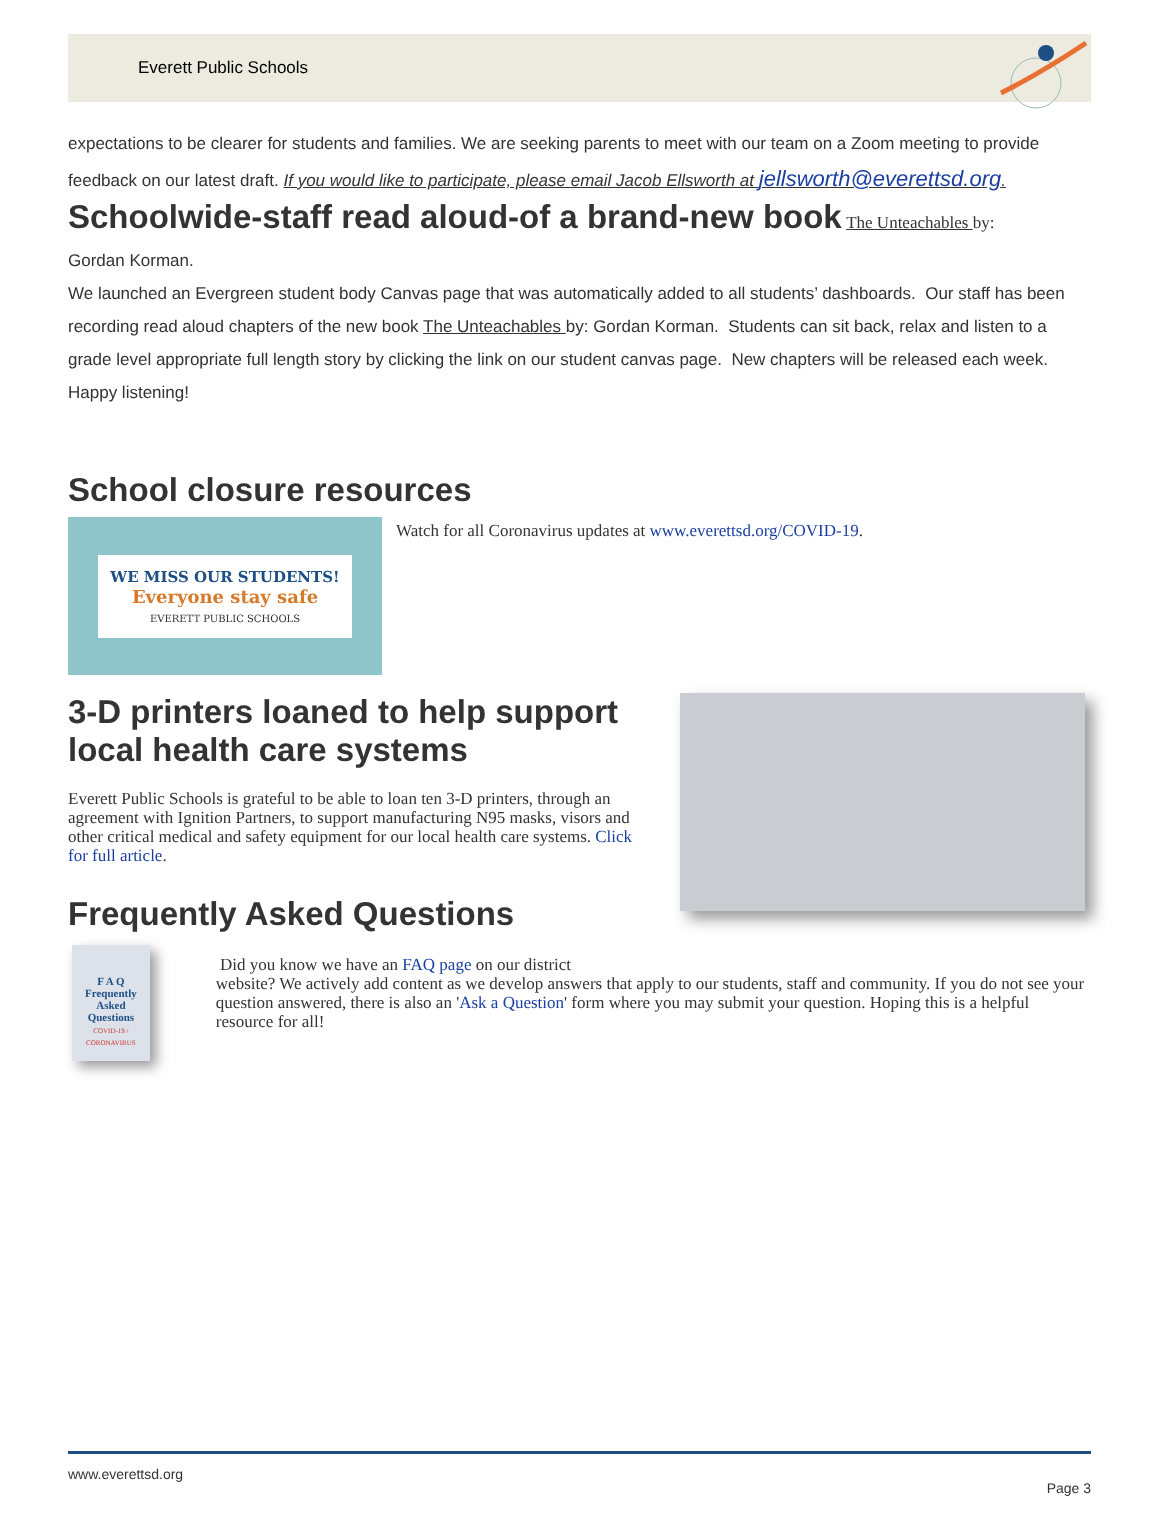Everett Public Schools
expectations to be clearer for students and families. We are seeking parents to meet with our team on a Zoom meeting to provide feedback on our latest draft. If you would like to participate, please email Jacob Ellsworth at jellsworth@everettsd.org.
Schoolwide-staff read aloud-of a brand-new book The Unteachables by:
Gordan Korman.
We launched an Evergreen student body Canvas page that was automatically added to all students’ dashboards. Our staff has been recording read aloud chapters of the new book The Unteachables by: Gordan Korman. Students can sit back, relax and listen to a grade level appropriate full length story by clicking the link on our student canvas page. New chapters will be released each week. Happy listening!
School closure resources
WE MISS OUR STUDENTS!
Everyone stay safe
EVERETT PUBLIC SCHOOLS
Watch for all Coronavirus updates at www.everettsd.org/COVID-19.
3-D printers loaned to help support local health care systems
Everett Public Schools is grateful to be able to loan ten 3-D printers, through an agreement with Ignition Partners, to support manufacturing N95 masks, visors and other critical medical and safety equipment for our local health care systems. Click for full article.
Frequently Asked Questions
F A Q
Frequently Asked Questions
COVID-19 / CORONAVIRUS
Did you know we have an FAQ page on our district
website? We actively add content as we develop answers that apply to our students, staff and community. If you do not see your question answered, there is also an 'Ask a Question' form where you may submit your question. Hoping this is a helpful resource for all!
www.everettsd.org Page 3